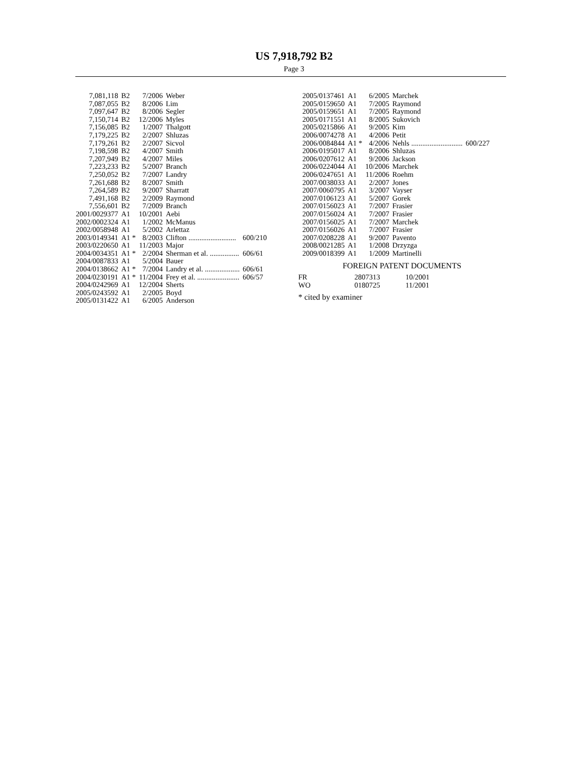US 7,918,792 B2
Page 3
| 7,081,118 | B2 | 7/2006 | Weber | |
| 7,087,055 | B2 | 8/2006 | Lim | |
| 7,097,647 | B2 | 8/2006 | Segler | |
| 7,150,714 | B2 | 12/2006 | Myles | |
| 7,156,085 | B2 | 1/2007 | Thalgott | |
| 7,179,225 | B2 | 2/2007 | Shluzas | |
| 7,179,261 | B2 | 2/2007 | Sicvol | |
| 7,198,598 | B2 | 4/2007 | Smith | |
| 7,207,949 | B2 | 4/2007 | Miles | |
| 7,223,233 | B2 | 5/2007 | Branch | |
| 7,250,052 | B2 | 7/2007 | Landry | |
| 7,261,688 | B2 | 8/2007 | Smith | |
| 7,264,589 | B2 | 9/2007 | Sharratt | |
| 7,491,168 | B2 | 2/2009 | Raymond | |
| 7,556,601 | B2 | 7/2009 | Branch | |
| 2001/0029377 | A1 | 10/2001 | Aebi | |
| 2002/0002324 | A1 | 1/2002 | McManus | |
| 2002/0058948 | A1 | 5/2002 | Arlettaz | |
| 2003/0149341 | A1 * | 8/2003 | Clifton .......................... | 600/210 |
| 2003/0220650 | A1 | 11/2003 | Major | |
| 2004/0034351 | A1 * | 2/2004 | Sherman et al. ................ | 606/61 |
| 2004/0087833 | A1 | 5/2004 | Bauer | |
| 2004/0138662 | A1 * | 7/2004 | Landry et al. ................... | 606/61 |
| 2004/0230191 | A1 * | 11/2004 | Frey et al. ....................... | 606/57 |
| 2004/0242969 | A1 | 12/2004 | Sherts | |
| 2005/0243592 | A1 | 2/2005 | Boyd | |
| 2005/0131422 | A1 | 6/2005 | Anderson | |
| 2005/0137461 | A1 | 6/2005 | Marchek | |
| 2005/0159650 | A1 | 7/2005 | Raymond | |
| 2005/0159651 | A1 | 7/2005 | Raymond | |
| 2005/0171551 | A1 | 8/2005 | Sukovich | |
| 2005/0215866 | A1 | 9/2005 | Kim | |
| 2006/0074278 | A1 | 4/2006 | Petit | |
| 2006/0084844 | A1 * | 4/2006 | Nehls ............................ | 600/227 |
| 2006/0195017 | A1 | 8/2006 | Shluzas | |
| 2006/0207612 | A1 | 9/2006 | Jackson | |
| 2006/0224044 | A1 | 10/2006 | Marchek | |
| 2006/0247651 | A1 | 11/2006 | Roehm | |
| 2007/0038033 | A1 | 2/2007 | Jones | |
| 2007/0060795 | A1 | 3/2007 | Vayser | |
| 2007/0106123 | A1 | 5/2007 | Gorek | |
| 2007/0156023 | A1 | 7/2007 | Frasier | |
| 2007/0156024 | A1 | 7/2007 | Frasier | |
| 2007/0156025 | A1 | 7/2007 | Marchek | |
| 2007/0156026 | A1 | 7/2007 | Frasier | |
| 2007/0208228 | A1 | 9/2007 | Pavento | |
| 2008/0021285 | A1 | 1/2008 | Drzyzga | |
| 2009/0018399 | A1 | 1/2009 | Martinelli | |
FOREIGN PATENT DOCUMENTS
| FR | 2807313 | 10/2001 |
| WO | 0180725 | 11/2001 |
* cited by examiner